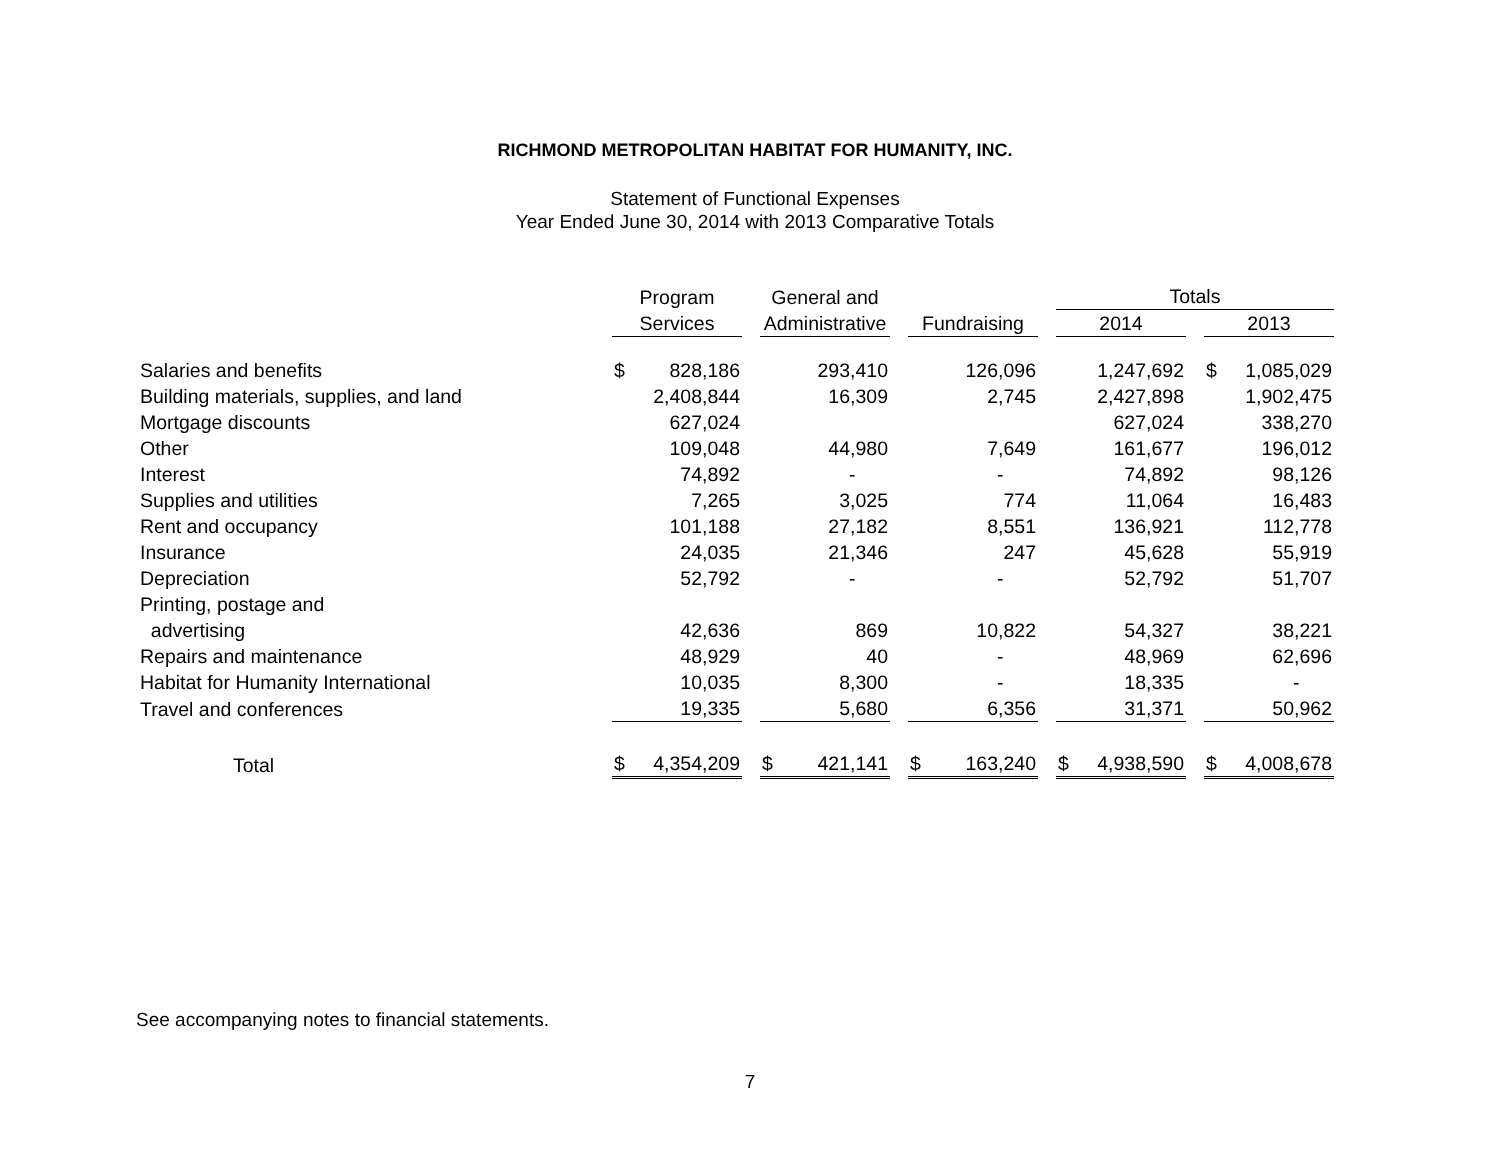RICHMOND METROPOLITAN HABITAT FOR HUMANITY, INC.
Statement of Functional Expenses
Year Ended June 30, 2014 with 2013 Comparative Totals
| | Program | | | General and | | | | | | Totals | | | | |
| --- | --- | --- | --- | --- | --- | --- | --- | --- | --- | --- | --- | --- | --- | --- |
| | Services | | | Administrative | | | Fundraising | | | 2014 | | | 2013 | |
| Salaries and benefits | $ | 828,186 | | | 293,410 | | | 126,096 | | | 1,247,692 | | $ | 1,085,029 |
| Building materials, supplies, and land | | 2,408,844 | | | 16,309 | | | 2,745 | | | 2,427,898 | | | 1,902,475 |
| Mortgage discounts | | 627,024 | | | | | | | | | 627,024 | | | 338,270 |
| Other | | 109,048 | | | 44,980 | | | 7,649 | | | 161,677 | | | 196,012 |
| Interest | | 74,892 | | | - | | | - | | | 74,892 | | | 98,126 |
| Supplies and utilities | | 7,265 | | | 3,025 | | | 774 | | | 11,064 | | | 16,483 |
| Rent and occupancy | | 101,188 | | | 27,182 | | | 8,551 | | | 136,921 | | | 112,778 |
| Insurance | | 24,035 | | | 21,346 | | | 247 | | | 45,628 | | | 55,919 |
| Depreciation | | 52,792 | | | - | | | - | | | 52,792 | | | 51,707 |
| Printing, postage and advertising | | 42,636 | | | 869 | | | 10,822 | | | 54,327 | | | 38,221 |
| Repairs and maintenance | | 48,929 | | | 40 | | | - | | | 48,969 | | | 62,696 |
| Habitat for Humanity International | | 10,035 | | | 8,300 | | | - | | | 18,335 | | | - |
| Travel and conferences | | 19,335 | | | 5,680 | | | 6,356 | | | 31,371 | | | 50,962 |
| Total | $ | 4,354,209 | | $ | 421,141 | | $ | 163,240 | | $ | 4,938,590 | | $ | 4,008,678 |
See accompanying notes to financial statements.
7